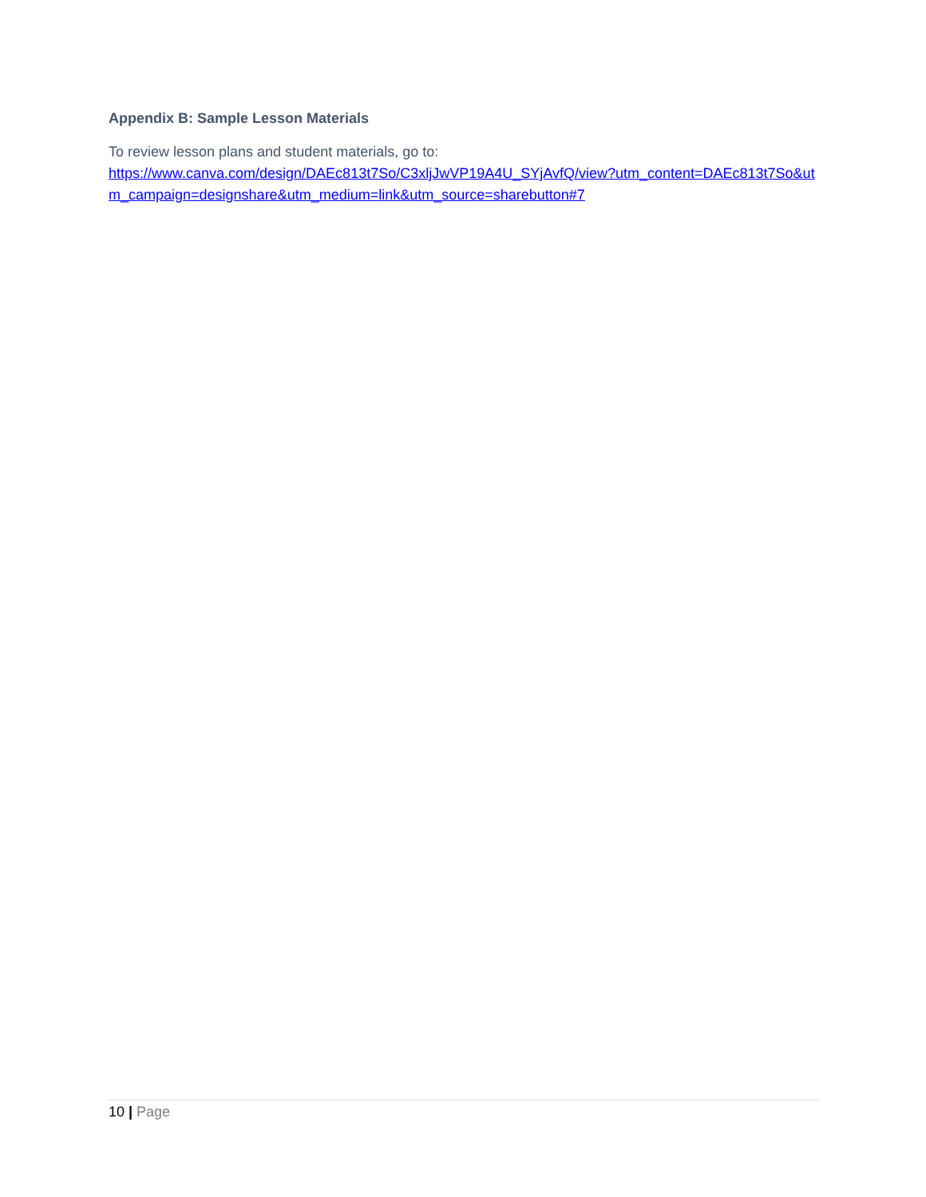Appendix B: Sample Lesson Materials
To review lesson plans and student materials, go to:
https://www.canva.com/design/DAEc813t7So/C3xljJwVP19A4U_SYjAvfQ/view?utm_content=DAEc813t7So&utm_campaign=designshare&utm_medium=link&utm_source=sharebutton#7
10 | Page